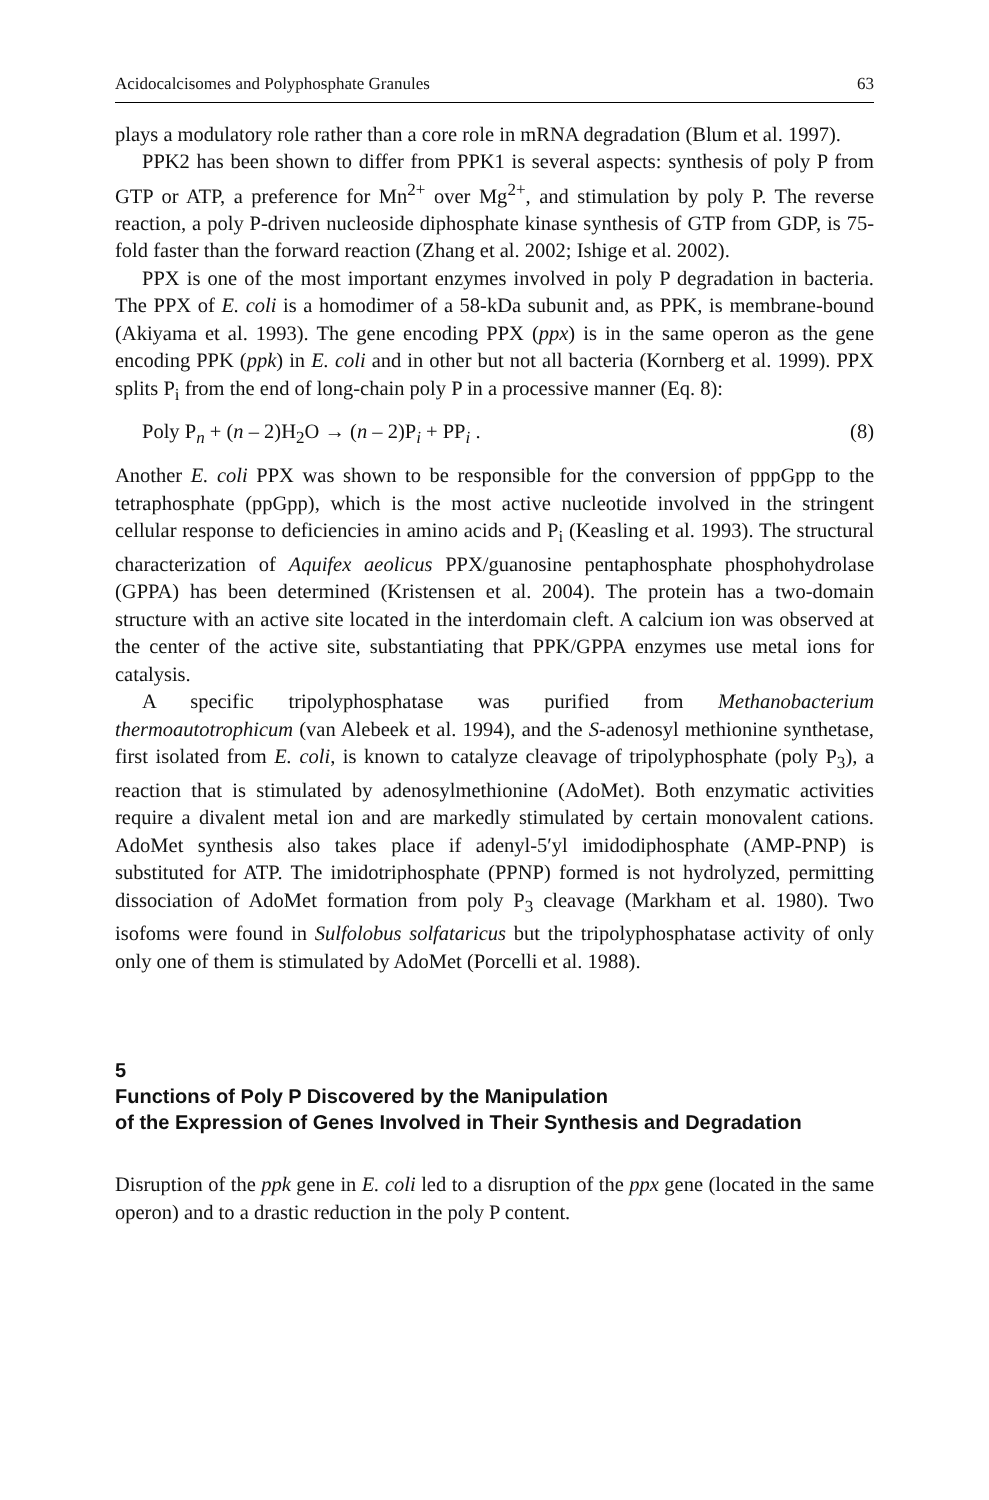Acidocalcisomes and Polyphosphate Granules 63
plays a modulatory role rather than a core role in mRNA degradation (Blum et al. 1997).
PPK2 has been shown to differ from PPK1 is several aspects: synthesis of poly P from GTP or ATP, a preference for Mn<sup>2+</sup> over Mg<sup>2+</sup>, and stimulation by poly P. The reverse reaction, a poly P-driven nucleoside diphosphate kinase synthesis of GTP from GDP, is 75-fold faster than the forward reaction (Zhang et al. 2002; Ishige et al. 2002).
PPX is one of the most important enzymes involved in poly P degradation in bacteria. The PPX of E. coli is a homodimer of a 58-kDa subunit and, as PPK, is membrane-bound (Akiyama et al. 1993). The gene encoding PPX (ppx) is in the same operon as the gene encoding PPK (ppk) in E. coli and in other but not all bacteria (Kornberg et al. 1999). PPX splits P<sub>i</sub> from the end of long-chain poly P in a processive manner (Eq. 8):
Poly P<sub>n</sub> + (n – 2)H<sub>2</sub>O → (n – 2)P<sub>i</sub> + PP<sub>i</sub> . (8)
Another E. coli PPX was shown to be responsible for the conversion of pppGpp to the tetraphosphate (ppGpp), which is the most active nucleotide involved in the stringent cellular response to deficiencies in amino acids and P<sub>i</sub> (Keasling et al. 1993). The structural characterization of Aquifex aeolicus PPX/guanosine pentaphosphate phosphohydrolase (GPPA) has been determined (Kristensen et al. 2004). The protein has a two-domain structure with an active site located in the interdomain cleft. A calcium ion was observed at the center of the active site, substantiating that PPK/GPPA enzymes use metal ions for catalysis.
A specific tripolyphosphatase was purified from Methanobacterium thermoautotrophicum (van Alebeek et al. 1994), and the S-adenosyl methionine synthetase, first isolated from E. coli, is known to catalyze cleavage of tripolyphosphate (poly P<sub>3</sub>), a reaction that is stimulated by adenosylmethionine (AdoMet). Both enzymatic activities require a divalent metal ion and are markedly stimulated by certain monovalent cations. AdoMet synthesis also takes place if adenyl-5′yl imidodiphosphate (AMP-PNP) is substituted for ATP. The imidotriphosphate (PPNP) formed is not hydrolyzed, permitting dissociation of AdoMet formation from poly P<sub>3</sub> cleavage (Markham et al. 1980). Two isofoms were found in Sulfolobus solfataricus but the tripolyphosphatase activity of only only one of them is stimulated by AdoMet (Porcelli et al. 1988).
5
Functions of Poly P Discovered by the Manipulation
of the Expression of Genes Involved in Their Synthesis and Degradation
Disruption of the ppk gene in E. coli led to a disruption of the ppx gene (located in the same operon) and to a drastic reduction in the poly P content.